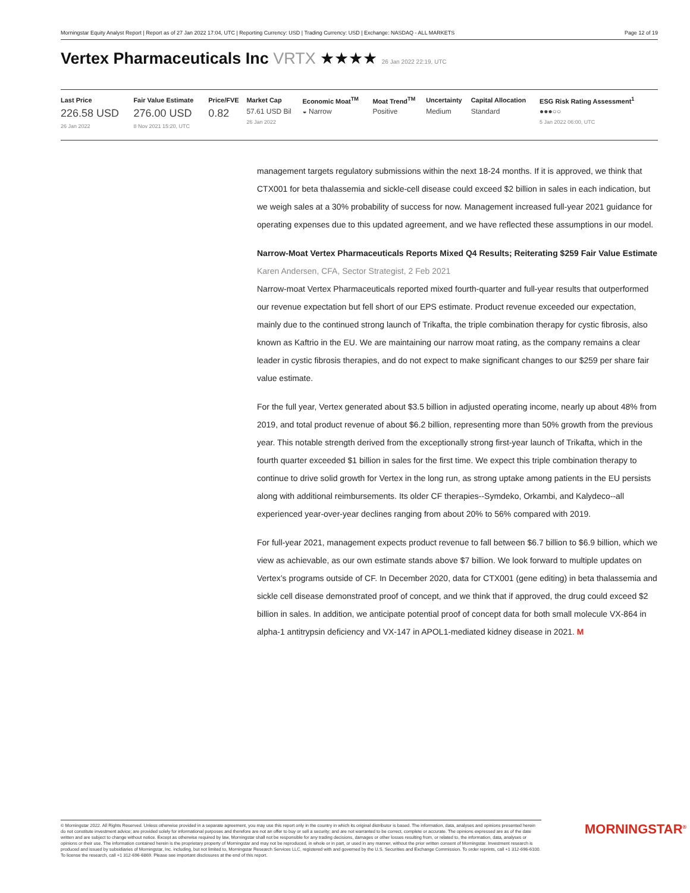Morningstar Equity Analyst Report | Report as of 27 Jan 2022 17:04, UTC | Reporting Currency: USD | Trading Currency: USD | Exchange: NASDAQ - ALL MARKETS Page 12 of 19
Vertex Pharmaceuticals Inc VRTX ★★★★ 26 Jan 2022 22:19, UTC
| Last Price | Fair Value Estimate | Price/FVE | Market Cap | Economic Moat<sup>TM</sup> | Moat Trend<sup>TM</sup> | Uncertainty | Capital Allocation | ESG Risk Rating Assessment<sup>1</sup> |
| --- | --- | --- | --- | --- | --- | --- | --- | --- |
| 226.58 USD 26 Jan 2022 | 276.00 USD 8 Nov 2021 15:20, UTC | 0.82 | 57.61 USD Bil 26 Jan 2022 | ◒ Narrow | Positive | Medium | Standard | ●●●○○ 5 Jan 2022 06:00, UTC |
management targets regulatory submissions within the next 18-24 months. If it is approved, we think that CTX001 for beta thalassemia and sickle-cell disease could exceed $2 billion in sales in each indication, but we weigh sales at a 30% probability of success for now. Management increased full-year 2021 guidance for operating expenses due to this updated agreement, and we have reflected these assumptions in our model.
Narrow-Moat Vertex Pharmaceuticals Reports Mixed Q4 Results; Reiterating $259 Fair Value Estimate Karen Andersen, CFA, Sector Strategist, 2 Feb 2021
Narrow-moat Vertex Pharmaceuticals reported mixed fourth-quarter and full-year results that outperformed our revenue expectation but fell short of our EPS estimate. Product revenue exceeded our expectation, mainly due to the continued strong launch of Trikafta, the triple combination therapy for cystic fibrosis, also known as Kaftrio in the EU. We are maintaining our narrow moat rating, as the company remains a clear leader in cystic fibrosis therapies, and do not expect to make significant changes to our $259 per share fair value estimate.
For the full year, Vertex generated about $3.5 billion in adjusted operating income, nearly up about 48% from 2019, and total product revenue of about $6.2 billion, representing more than 50% growth from the previous year. This notable strength derived from the exceptionally strong first-year launch of Trikafta, which in the fourth quarter exceeded $1 billion in sales for the first time. We expect this triple combination therapy to continue to drive solid growth for Vertex in the long run, as strong uptake among patients in the EU persists along with additional reimbursements. Its older CF therapies--Symdeko, Orkambi, and Kalydeco--all experienced year-over-year declines ranging from about 20% to 56% compared with 2019.
For full-year 2021, management expects product revenue to fall between $6.7 billion to $6.9 billion, which we view as achievable, as our own estimate stands above $7 billion. We look forward to multiple updates on Vertex’s programs outside of CF. In December 2020, data for CTX001 (gene editing) in beta thalassemia and sickle cell disease demonstrated proof of concept, and we think that if approved, the drug could exceed $2 billion in sales. In addition, we anticipate potential proof of concept data for both small molecule VX-864 in alpha-1 antitrypsin deficiency and VX-147 in APOL1-mediated kidney disease in 2021. M
© Morningstar 2022. All Rights Reserved. Unless otherwise provided in a separate agreement, you may use this report only in the country in which its original distributor is based. The information, data, analyses and opinions presented herein do not constitute investment advice; are provided solely for informational purposes and therefore are not an offer to buy or sell a security; and are not warranted to be correct, complete or accurate. The opinions expressed are as of the date written and are subject to change without notice. Except as otherwise required by law, Morningstar shall not be responsible for any trading decisions, damages or other losses resulting from, or related to, the information, data, analyses or opinions or their use. The information contained herein is the proprietary property of Morningstar and may not be reproduced, in whole or in part, or used in any manner, without the prior written consent of Morningstar. Investment research is produced and issued by subsidiaries of Morningstar, Inc. including, but not limited to, Morningstar Research Services LLC, registered with and governed by the U.S. Securities and Exchange Commission. To order reprints, call +1 312-696-6100. To license the research, call +1 312-696-6869. Please see important disclosures at the end of this report.
MORNINGSTAR<sup>®</sup>